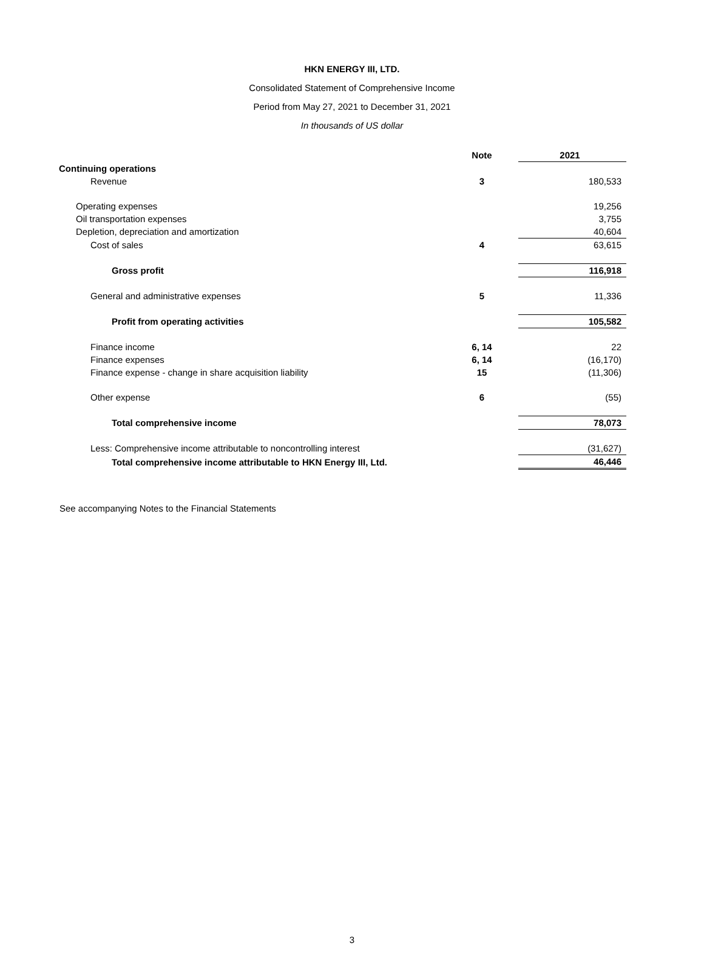HKN ENERGY III, LTD.
Consolidated Statement of Comprehensive Income
Period from May 27, 2021 to December 31, 2021
In thousands of US dollar
| | Note | | 2021 |
| Continuing operations | | | |
| Revenue | 3 | | 180,533 |
| Operating expenses | | | 19,256 |
| Oil transportation expenses | | | 3,755 |
| Depletion, depreciation and amortization | | | 40,604 |
| Cost of sales | 4 | | 63,615 |
| Gross profit | | | 116,918 |
| General and administrative expenses | 5 | | 11,336 |
| Profit from operating activities | | | 105,582 |
| Finance income | 6, 14 | | 22 |
| Finance expenses | 6, 14 | | (16,170) |
| Finance expense - change in share acquisition liability | 15 | | (11,306) |
| Other expense | 6 | | (55) |
| Total comprehensive income | | | 78,073 |
| Less: Comprehensive income attributable to noncontrolling interest | | | (31,627) |
| Total comprehensive income attributable to HKN Energy III, Ltd. | | | 46,446 |
See accompanying Notes to the Financial Statements
3